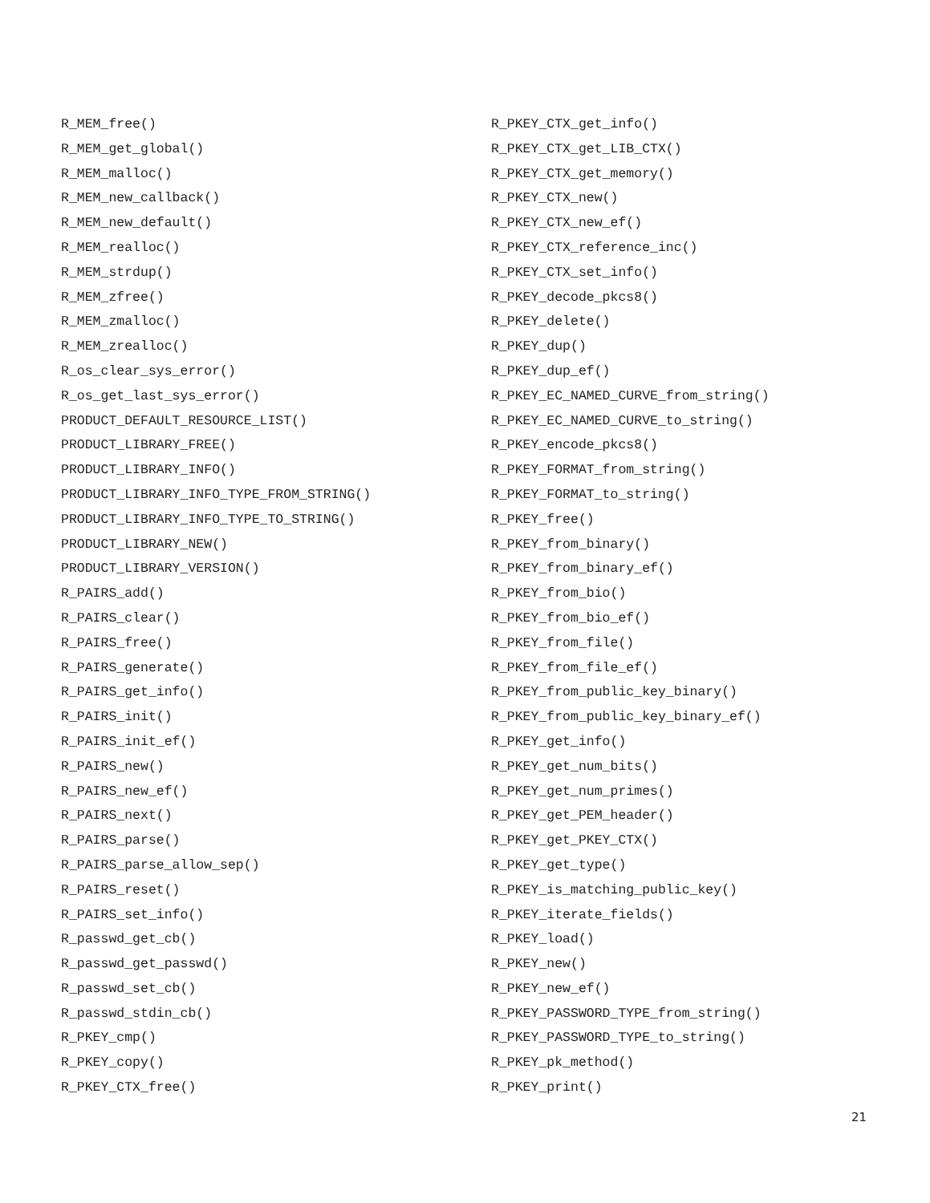R_MEM_free()
R_MEM_get_global()
R_MEM_malloc()
R_MEM_new_callback()
R_MEM_new_default()
R_MEM_realloc()
R_MEM_strdup()
R_MEM_zfree()
R_MEM_zmalloc()
R_MEM_zrealloc()
R_os_clear_sys_error()
R_os_get_last_sys_error()
PRODUCT_DEFAULT_RESOURCE_LIST()
PRODUCT_LIBRARY_FREE()
PRODUCT_LIBRARY_INFO()
PRODUCT_LIBRARY_INFO_TYPE_FROM_STRING()
PRODUCT_LIBRARY_INFO_TYPE_TO_STRING()
PRODUCT_LIBRARY_NEW()
PRODUCT_LIBRARY_VERSION()
R_PAIRS_add()
R_PAIRS_clear()
R_PAIRS_free()
R_PAIRS_generate()
R_PAIRS_get_info()
R_PAIRS_init()
R_PAIRS_init_ef()
R_PAIRS_new()
R_PAIRS_new_ef()
R_PAIRS_next()
R_PAIRS_parse()
R_PAIRS_parse_allow_sep()
R_PAIRS_reset()
R_PAIRS_set_info()
R_passwd_get_cb()
R_passwd_get_passwd()
R_passwd_set_cb()
R_passwd_stdin_cb()
R_PKEY_cmp()
R_PKEY_copy()
R_PKEY_CTX_free()
R_PKEY_CTX_get_info()
R_PKEY_CTX_get_LIB_CTX()
R_PKEY_CTX_get_memory()
R_PKEY_CTX_new()
R_PKEY_CTX_new_ef()
R_PKEY_CTX_reference_inc()
R_PKEY_CTX_set_info()
R_PKEY_decode_pkcs8()
R_PKEY_delete()
R_PKEY_dup()
R_PKEY_dup_ef()
R_PKEY_EC_NAMED_CURVE_from_string()
R_PKEY_EC_NAMED_CURVE_to_string()
R_PKEY_encode_pkcs8()
R_PKEY_FORMAT_from_string()
R_PKEY_FORMAT_to_string()
R_PKEY_free()
R_PKEY_from_binary()
R_PKEY_from_binary_ef()
R_PKEY_from_bio()
R_PKEY_from_bio_ef()
R_PKEY_from_file()
R_PKEY_from_file_ef()
R_PKEY_from_public_key_binary()
R_PKEY_from_public_key_binary_ef()
R_PKEY_get_info()
R_PKEY_get_num_bits()
R_PKEY_get_num_primes()
R_PKEY_get_PEM_header()
R_PKEY_get_PKEY_CTX()
R_PKEY_get_type()
R_PKEY_is_matching_public_key()
R_PKEY_iterate_fields()
R_PKEY_load()
R_PKEY_new()
R_PKEY_new_ef()
R_PKEY_PASSWORD_TYPE_from_string()
R_PKEY_PASSWORD_TYPE_to_string()
R_PKEY_pk_method()
R_PKEY_print()
21